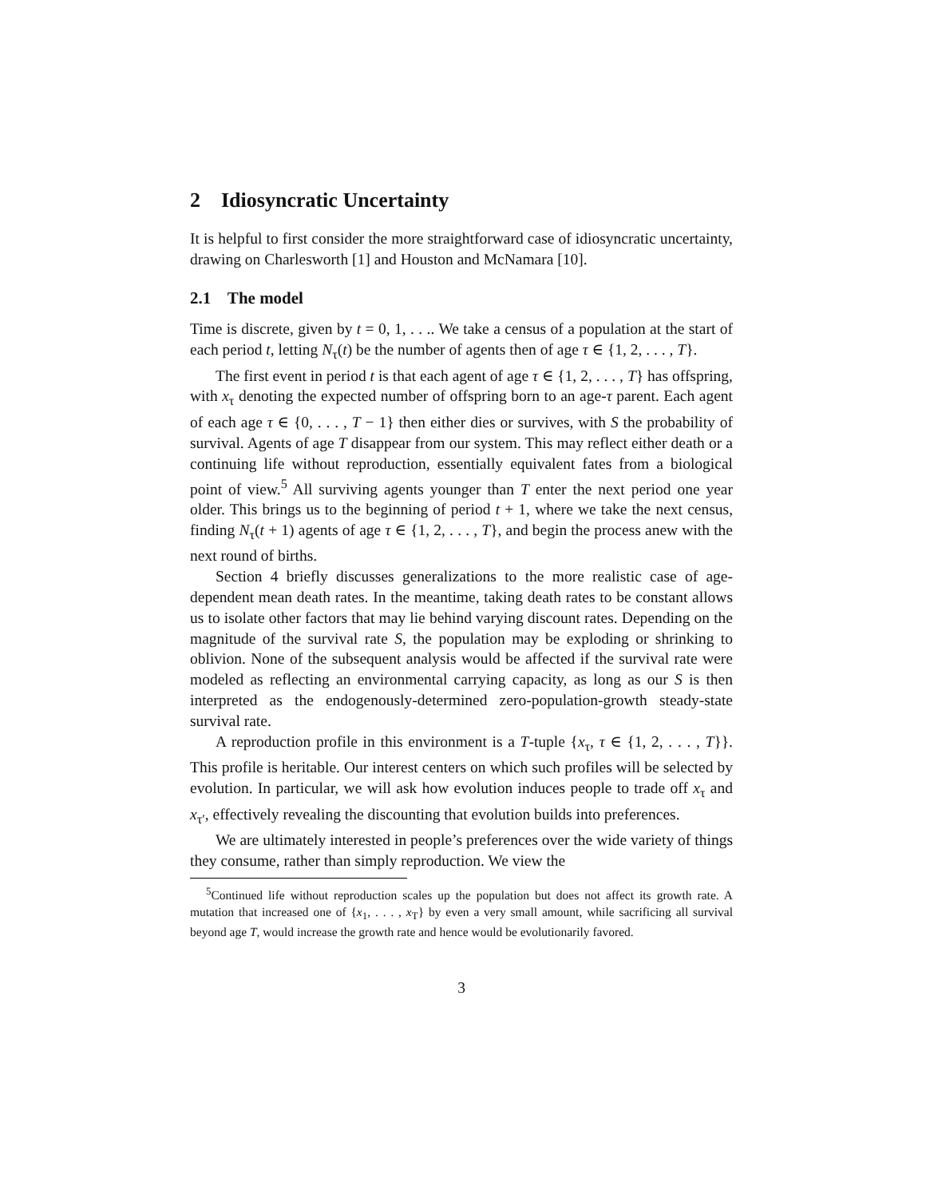2 Idiosyncratic Uncertainty
It is helpful to first consider the more straightforward case of idiosyncratic uncertainty, drawing on Charlesworth [1] and Houston and McNamara [10].
2.1 The model
Time is discrete, given by t = 0, 1, . . .. We take a census of a population at the start of each period t, letting N<sub>τ</sub>(t) be the number of agents then of age τ ∈ {1, 2, . . . , T}.
The first event in period t is that each agent of age τ ∈ {1, 2, . . . , T} has offspring, with x<sub>τ</sub> denoting the expected number of offspring born to an age-τ parent. Each agent of each age τ ∈ {0, . . . , T − 1} then either dies or survives, with S the probability of survival. Agents of age T disappear from our system. This may reflect either death or a continuing life without reproduction, essentially equivalent fates from a biological point of view.<sup>5</sup> All surviving agents younger than T enter the next period one year older. This brings us to the beginning of period t + 1, where we take the next census, finding N<sub>τ</sub>(t + 1) agents of age τ ∈ {1, 2, . . . , T}, and begin the process anew with the next round of births.
Section 4 briefly discusses generalizations to the more realistic case of age-dependent mean death rates. In the meantime, taking death rates to be constant allows us to isolate other factors that may lie behind varying discount rates. Depending on the magnitude of the survival rate S, the population may be exploding or shrinking to oblivion. None of the subsequent analysis would be affected if the survival rate were modeled as reflecting an environmental carrying capacity, as long as our S is then interpreted as the endogenously-determined zero-population-growth steady-state survival rate.
A reproduction profile in this environment is a T-tuple {x<sub>τ</sub>, τ ∈ {1, 2, . . . , T}}. This profile is heritable. Our interest centers on which such profiles will be selected by evolution. In particular, we will ask how evolution induces people to trade off x<sub>τ</sub> and x<sub>τ′</sub>, effectively revealing the discounting that evolution builds into preferences.
We are ultimately interested in people’s preferences over the wide variety of things they consume, rather than simply reproduction. We view the
<sup>5</sup> Continued life without reproduction scales up the population but does not affect its growth rate. A mutation that increased one of {x<sub>1</sub>, . . . , x<sub>T</sub>} by even a very small amount, while sacrificing all survival beyond age T, would increase the growth rate and hence would be evolutionarily favored.
3